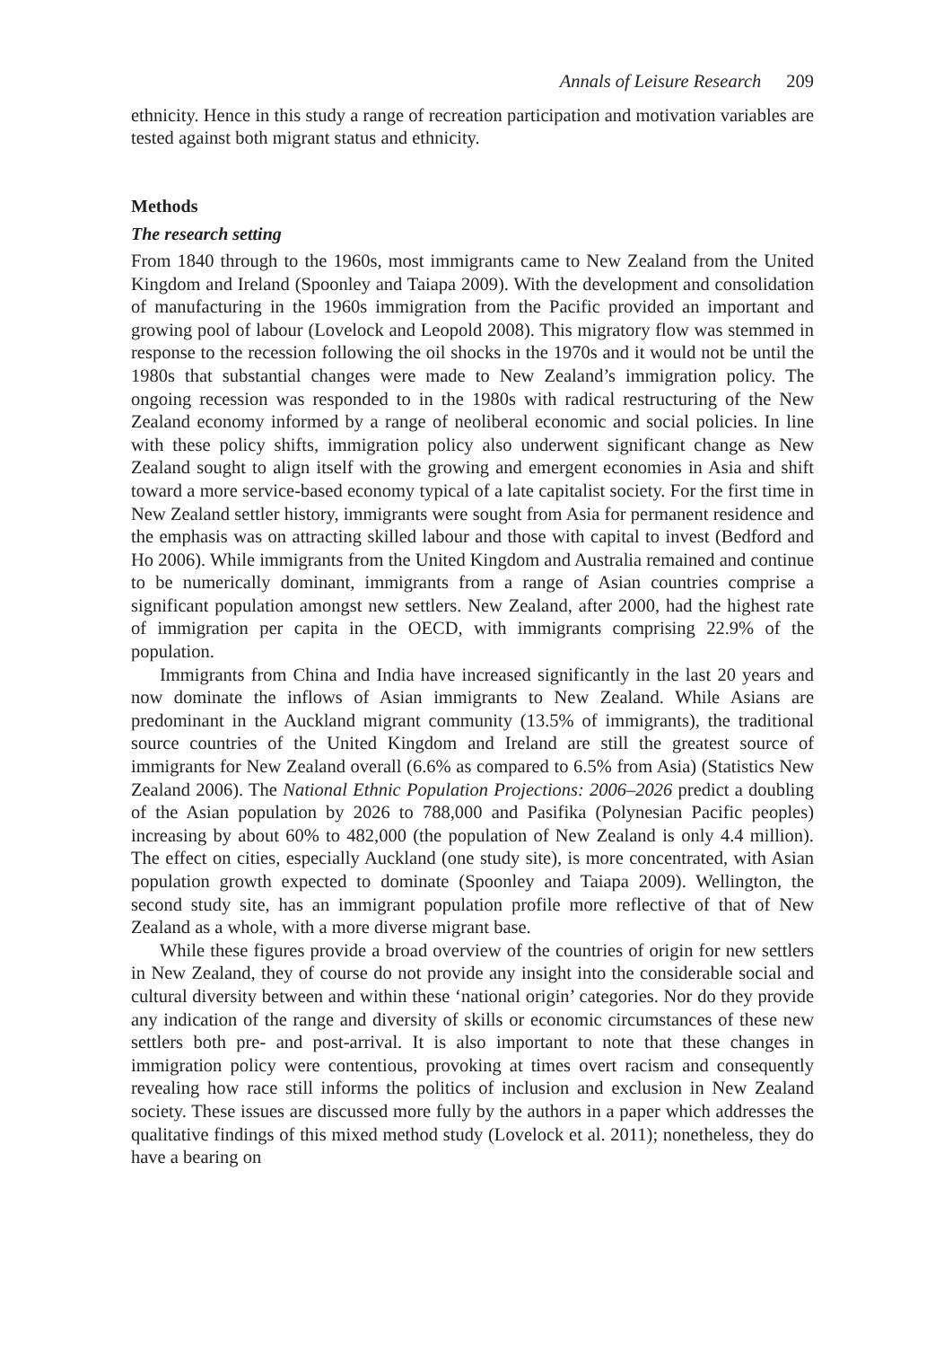Annals of Leisure Research 209
ethnicity. Hence in this study a range of recreation participation and motivation variables are tested against both migrant status and ethnicity.
Methods
The research setting
From 1840 through to the 1960s, most immigrants came to New Zealand from the United Kingdom and Ireland (Spoonley and Taiapa 2009). With the development and consolidation of manufacturing in the 1960s immigration from the Pacific provided an important and growing pool of labour (Lovelock and Leopold 2008). This migratory flow was stemmed in response to the recession following the oil shocks in the 1970s and it would not be until the 1980s that substantial changes were made to New Zealand’s immigration policy. The ongoing recession was responded to in the 1980s with radical restructuring of the New Zealand economy informed by a range of neoliberal economic and social policies. In line with these policy shifts, immigration policy also underwent significant change as New Zealand sought to align itself with the growing and emergent economies in Asia and shift toward a more service-based economy typical of a late capitalist society. For the first time in New Zealand settler history, immigrants were sought from Asia for permanent residence and the emphasis was on attracting skilled labour and those with capital to invest (Bedford and Ho 2006). While immigrants from the United Kingdom and Australia remained and continue to be numerically dominant, immigrants from a range of Asian countries comprise a significant population amongst new settlers. New Zealand, after 2000, had the highest rate of immigration per capita in the OECD, with immigrants comprising 22.9% of the population.
Immigrants from China and India have increased significantly in the last 20 years and now dominate the inflows of Asian immigrants to New Zealand. While Asians are predominant in the Auckland migrant community (13.5% of immigrants), the traditional source countries of the United Kingdom and Ireland are still the greatest source of immigrants for New Zealand overall (6.6% as compared to 6.5% from Asia) (Statistics New Zealand 2006). The National Ethnic Population Projections: 2006–2026 predict a doubling of the Asian population by 2026 to 788,000 and Pasifika (Polynesian Pacific peoples) increasing by about 60% to 482,000 (the population of New Zealand is only 4.4 million). The effect on cities, especially Auckland (one study site), is more concentrated, with Asian population growth expected to dominate (Spoonley and Taiapa 2009). Wellington, the second study site, has an immigrant population profile more reflective of that of New Zealand as a whole, with a more diverse migrant base.
While these figures provide a broad overview of the countries of origin for new settlers in New Zealand, they of course do not provide any insight into the considerable social and cultural diversity between and within these ‘national origin’ categories. Nor do they provide any indication of the range and diversity of skills or economic circumstances of these new settlers both pre- and post-arrival. It is also important to note that these changes in immigration policy were contentious, provoking at times overt racism and consequently revealing how race still informs the politics of inclusion and exclusion in New Zealand society. These issues are discussed more fully by the authors in a paper which addresses the qualitative findings of this mixed method study (Lovelock et al. 2011); nonetheless, they do have a bearing on